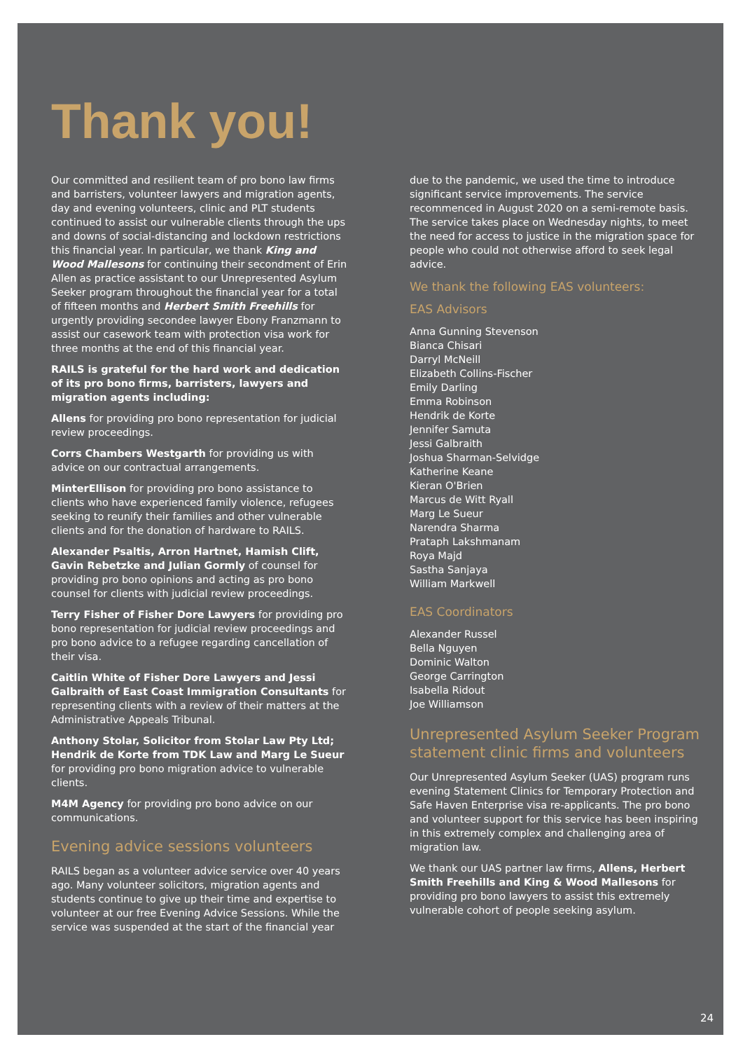Thank you!
Our committed and resilient team of pro bono law firms and barristers, volunteer lawyers and migration agents, day and evening volunteers, clinic and PLT students continued to assist our vulnerable clients through the ups and downs of social-distancing and lockdown restrictions this financial year. In particular, we thank King and Wood Mallesons for continuing their secondment of Erin Allen as practice assistant to our Unrepresented Asylum Seeker program throughout the financial year for a total of fifteen months and Herbert Smith Freehills for urgently providing secondee lawyer Ebony Franzmann to assist our casework team with protection visa work for three months at the end of this financial year.
RAILS is grateful for the hard work and dedication of its pro bono firms, barristers, lawyers and migration agents including:
Allens for providing pro bono representation for judicial review proceedings.
Corrs Chambers Westgarth for providing us with advice on our contractual arrangements.
MinterEllison for providing pro bono assistance to clients who have experienced family violence, refugees seeking to reunify their families and other vulnerable clients and for the donation of hardware to RAILS.
Alexander Psaltis, Arron Hartnet, Hamish Clift, Gavin Rebetzke and Julian Gormly of counsel for providing pro bono opinions and acting as pro bono counsel for clients with judicial review proceedings.
Terry Fisher of Fisher Dore Lawyers for providing pro bono representation for judicial review proceedings and pro bono advice to a refugee regarding cancellation of their visa.
Caitlin White of Fisher Dore Lawyers and Jessi Galbraith of East Coast Immigration Consultants for representing clients with a review of their matters at the Administrative Appeals Tribunal.
Anthony Stolar, Solicitor from Stolar Law Pty Ltd; Hendrik de Korte from TDK Law and Marg Le Sueur for providing pro bono migration advice to vulnerable clients.
M4M Agency for providing pro bono advice on our communications.
Evening advice sessions volunteers
RAILS began as a volunteer advice service over 40 years ago. Many volunteer solicitors, migration agents and students continue to give up their time and expertise to volunteer at our free Evening Advice Sessions. While the service was suspended at the start of the financial year
due to the pandemic, we used the time to introduce significant service improvements. The service recommenced in August 2020 on a semi-remote basis. The service takes place on Wednesday nights, to meet the need for access to justice in the migration space for people who could not otherwise afford to seek legal advice.
We thank the following EAS volunteers:
EAS Advisors
Anna Gunning Stevenson
Bianca Chisari
Darryl McNeill
Elizabeth Collins-Fischer
Emily Darling
Emma Robinson
Hendrik de Korte
Jennifer Samuta
Jessi Galbraith
Joshua Sharman-Selvidge
Katherine Keane
Kieran O'Brien
Marcus de Witt Ryall
Marg Le Sueur
Narendra Sharma
Prataph Lakshmanam
Roya Majd
Sastha Sanjaya
William Markwell
EAS Coordinators
Alexander Russel
Bella Nguyen
Dominic Walton
George Carrington
Isabella Ridout
Joe Williamson
Unrepresented Asylum Seeker Program statement clinic firms and volunteers
Our Unrepresented Asylum Seeker (UAS) program runs evening Statement Clinics for Temporary Protection and Safe Haven Enterprise visa re-applicants. The pro bono and volunteer support for this service has been inspiring in this extremely complex and challenging area of migration law.
We thank our UAS partner law firms, Allens, Herbert Smith Freehills and King & Wood Mallesons for providing pro bono lawyers to assist this extremely vulnerable cohort of people seeking asylum.
24